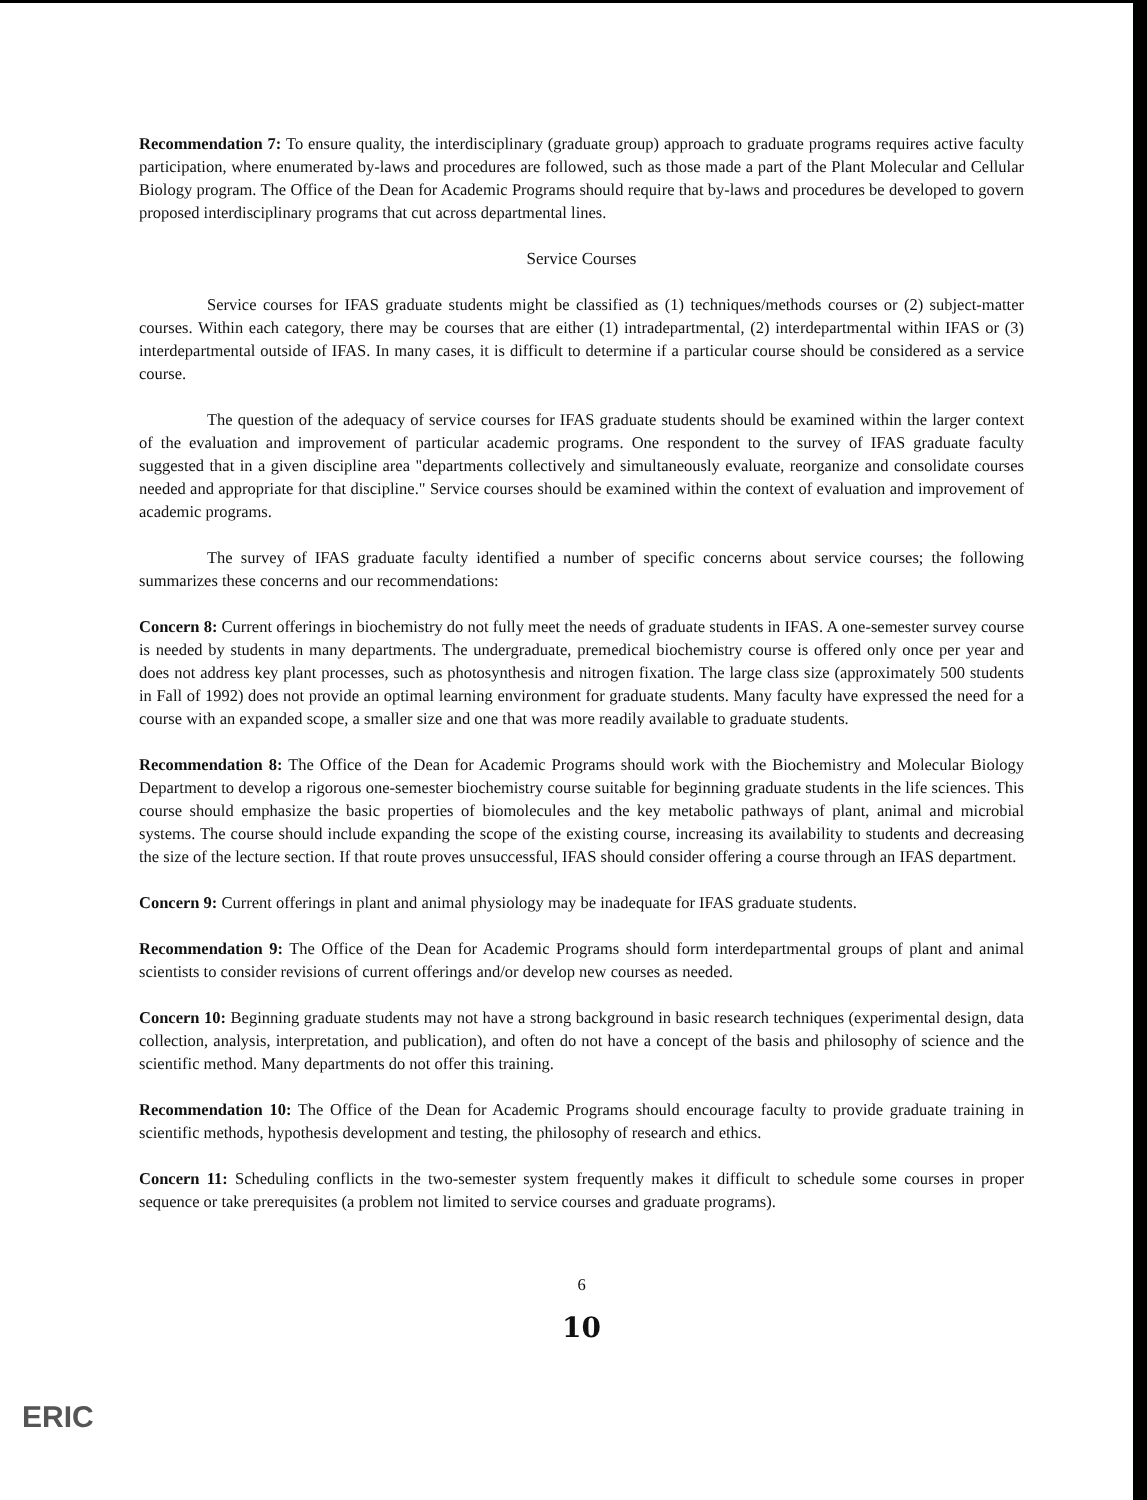Recommendation 7: To ensure quality, the interdisciplinary (graduate group) approach to graduate programs requires active faculty participation, where enumerated by-laws and procedures are followed, such as those made a part of the Plant Molecular and Cellular Biology program. The Office of the Dean for Academic Programs should require that by-laws and procedures be developed to govern proposed interdisciplinary programs that cut across departmental lines.
Service Courses
Service courses for IFAS graduate students might be classified as (1) techniques/methods courses or (2) subject-matter courses. Within each category, there may be courses that are either (1) intradepartmental, (2) interdepartmental within IFAS or (3) interdepartmental outside of IFAS. In many cases, it is difficult to determine if a particular course should be considered as a service course.
The question of the adequacy of service courses for IFAS graduate students should be examined within the larger context of the evaluation and improvement of particular academic programs. One respondent to the survey of IFAS graduate faculty suggested that in a given discipline area "departments collectively and simultaneously evaluate, reorganize and consolidate courses needed and appropriate for that discipline." Service courses should be examined within the context of evaluation and improvement of academic programs.
The survey of IFAS graduate faculty identified a number of specific concerns about service courses; the following summarizes these concerns and our recommendations:
Concern 8: Current offerings in biochemistry do not fully meet the needs of graduate students in IFAS. A one-semester survey course is needed by students in many departments. The undergraduate, premedical biochemistry course is offered only once per year and does not address key plant processes, such as photosynthesis and nitrogen fixation. The large class size (approximately 500 students in Fall of 1992) does not provide an optimal learning environment for graduate students. Many faculty have expressed the need for a course with an expanded scope, a smaller size and one that was more readily available to graduate students.
Recommendation 8: The Office of the Dean for Academic Programs should work with the Biochemistry and Molecular Biology Department to develop a rigorous one-semester biochemistry course suitable for beginning graduate students in the life sciences. This course should emphasize the basic properties of biomolecules and the key metabolic pathways of plant, animal and microbial systems. The course should include expanding the scope of the existing course, increasing its availability to students and decreasing the size of the lecture section. If that route proves unsuccessful, IFAS should consider offering a course through an IFAS department.
Concern 9: Current offerings in plant and animal physiology may be inadequate for IFAS graduate students.
Recommendation 9: The Office of the Dean for Academic Programs should form interdepartmental groups of plant and animal scientists to consider revisions of current offerings and/or develop new courses as needed.
Concern 10: Beginning graduate students may not have a strong background in basic research techniques (experimental design, data collection, analysis, interpretation, and publication), and often do not have a concept of the basis and philosophy of science and the scientific method. Many departments do not offer this training.
Recommendation 10: The Office of the Dean for Academic Programs should encourage faculty to provide graduate training in scientific methods, hypothesis development and testing, the philosophy of research and ethics.
Concern 11: Scheduling conflicts in the two-semester system frequently makes it difficult to schedule some courses in proper sequence or take prerequisites (a problem not limited to service courses and graduate programs).
6
10
ERIC